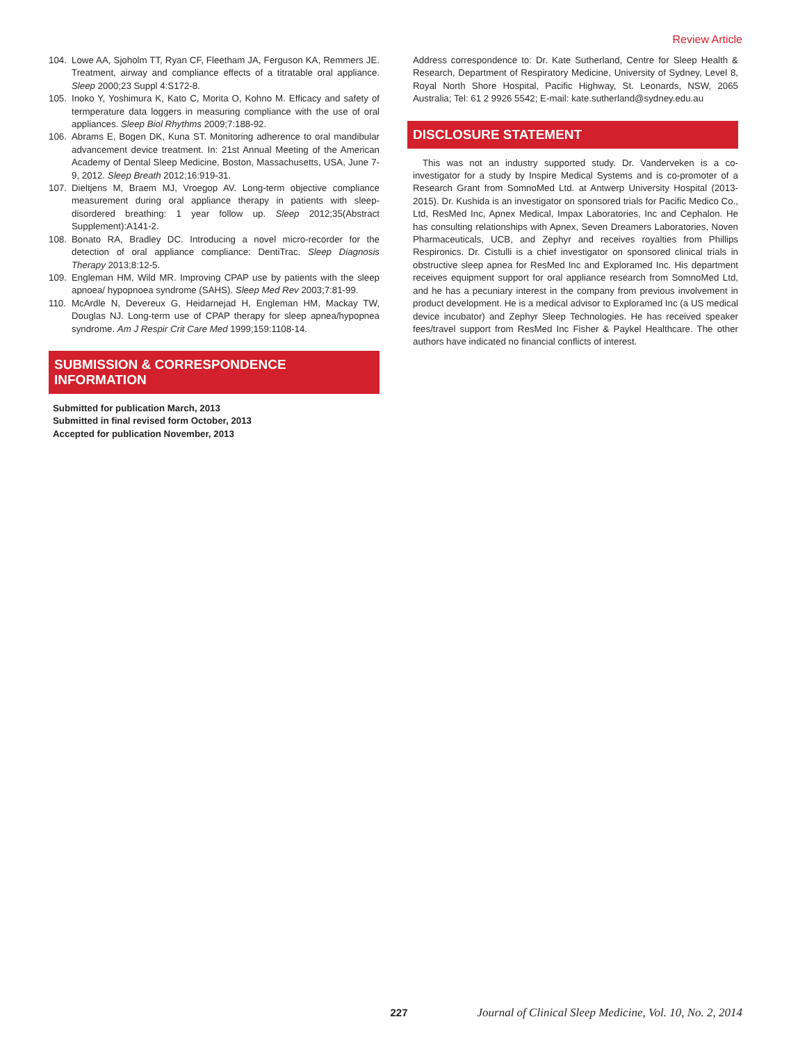Review Article
104. Lowe AA, Sjoholm TT, Ryan CF, Fleetham JA, Ferguson KA, Remmers JE. Treatment, airway and compliance effects of a titratable oral appliance. Sleep 2000;23 Suppl 4:S172-8.
105. Inoko Y, Yoshimura K, Kato C, Morita O, Kohno M. Efficacy and safety of termperature data loggers in measuring compliance with the use of oral appliances. Sleep Biol Rhythms 2009;7:188-92.
106. Abrams E, Bogen DK, Kuna ST. Monitoring adherence to oral mandibular advancement device treatment. In: 21st Annual Meeting of the American Academy of Dental Sleep Medicine, Boston, Massachusetts, USA, June 7-9, 2012. Sleep Breath 2012;16:919-31.
107. Dieltjens M, Braem MJ, Vroegop AV. Long-term objective compliance measurement during oral appliance therapy in patients with sleep-disordered breathing: 1 year follow up. Sleep 2012;35(Abstract Supplement):A141-2.
108. Bonato RA, Bradley DC. Introducing a novel micro-recorder for the detection of oral appliance compliance: DentiTrac. Sleep Diagnosis Therapy 2013;8:12-5.
109. Engleman HM, Wild MR. Improving CPAP use by patients with the sleep apnoea/ hypopnoea syndrome (SAHS). Sleep Med Rev 2003;7:81-99.
110. McArdle N, Devereux G, Heidarnejad H, Engleman HM, Mackay TW, Douglas NJ. Long-term use of CPAP therapy for sleep apnea/hypopnea syndrome. Am J Respir Crit Care Med 1999;159:1108-14.
SUBMISSION & CORRESPONDENCE INFORMATION
Submitted for publication March, 2013
Submitted in final revised form October, 2013
Accepted for publication November, 2013
Address correspondence to: Dr. Kate Sutherland, Centre for Sleep Health & Research, Department of Respiratory Medicine, University of Sydney, Level 8, Royal North Shore Hospital, Pacific Highway, St. Leonards, NSW, 2065 Australia; Tel: 61 2 9926 5542; E-mail: kate.sutherland@sydney.edu.au
DISCLOSURE STATEMENT
This was not an industry supported study. Dr. Vanderveken is a co-investigator for a study by Inspire Medical Systems and is co-promoter of a Research Grant from SomnoMed Ltd. at Antwerp University Hospital (2013-2015). Dr. Kushida is an investigator on sponsored trials for Pacific Medico Co., Ltd, ResMed Inc, Apnex Medical, Impax Laboratories, Inc and Cephalon. He has consulting relationships with Apnex, Seven Dreamers Laboratories, Noven Pharmaceuticals, UCB, and Zephyr and receives royalties from Phillips Respironics. Dr. Cistulli is a chief investigator on sponsored clinical trials in obstructive sleep apnea for ResMed Inc and Exploramed Inc. His department receives equipment support for oral appliance research from SomnoMed Ltd, and he has a pecuniary interest in the company from previous involvement in product development. He is a medical advisor to Exploramed Inc (a US medical device incubator) and Zephyr Sleep Technologies. He has received speaker fees/travel support from ResMed Inc Fisher & Paykel Healthcare. The other authors have indicated no financial conflicts of interest.
227 Journal of Clinical Sleep Medicine, Vol. 10, No. 2, 2014